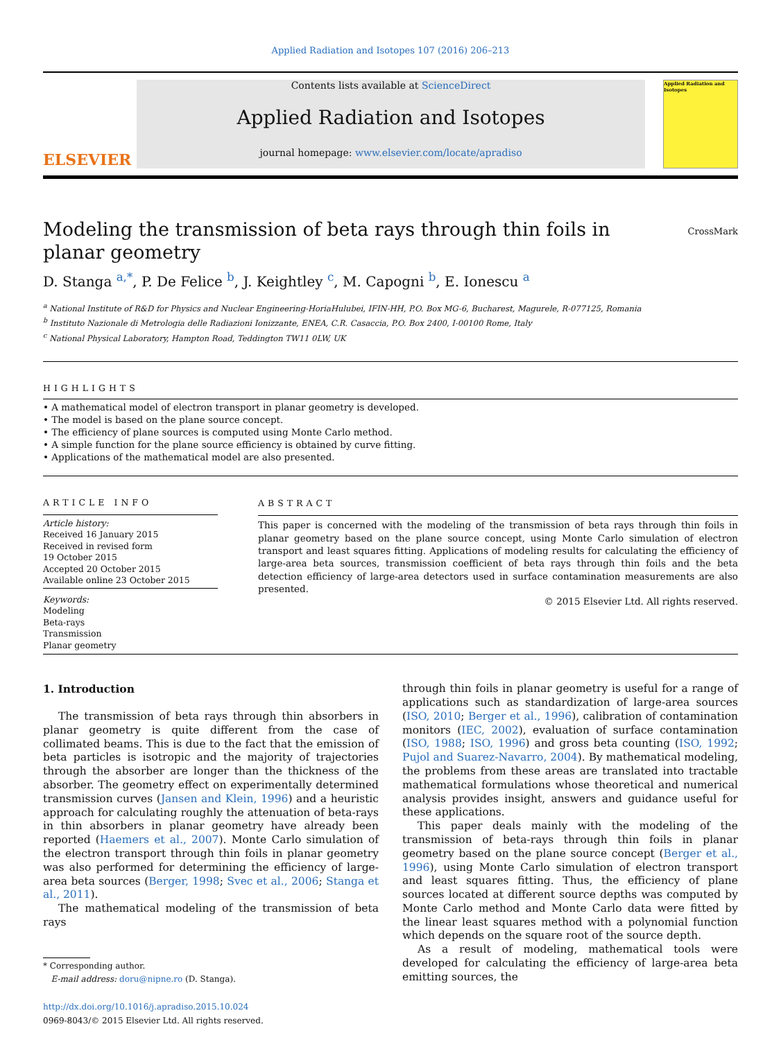Applied Radiation and Isotopes 107 (2016) 206–213
ELSEVIER
Contents lists available at ScienceDirect
Applied Radiation and Isotopes
journal homepage: www.elsevier.com/locate/apradiso
Applied Radiation and Isotopes
Modeling the transmission of beta rays through thin foils in planar geometry
CrossMark
D. Stanga <sup>a,*</sup>, P. De Felice <sup>b</sup>, J. Keightley <sup>c</sup>, M. Capogni <sup>b</sup>, E. Ionescu <sup>a</sup>
<sup>a</sup> National Institute of R&D for Physics and Nuclear Engineering-HoriaHulubei, IFIN-HH, P.O. Box MG-6, Bucharest, Magurele, R-077125, Romania
<sup>b</sup> Instituto Nazionale di Metrologia delle Radiazioni Ionizzante, ENEA, C.R. Casaccia, P.O. Box 2400, I-00100 Rome, Italy
<sup>c</sup> National Physical Laboratory, Hampton Road, Teddington TW11 0LW, UK
HIGHLIGHTS
• A mathematical model of electron transport in planar geometry is developed.
• The model is based on the plane source concept.
• The efficiency of plane sources is computed using Monte Carlo method.
• A simple function for the plane source efficiency is obtained by curve fitting.
• Applications of the mathematical model are also presented.
ARTICLE INFO
Article history:
Received 16 January 2015
Received in revised form
19 October 2015
Accepted 20 October 2015
Available online 23 October 2015
Keywords:
Modeling
Beta-rays
Transmission
Planar geometry
ABSTRACT
This paper is concerned with the modeling of the transmission of beta rays through thin foils in planar geometry based on the plane source concept, using Monte Carlo simulation of electron transport and least squares fitting. Applications of modeling results for calculating the efficiency of large-area beta sources, transmission coefficient of beta rays through thin foils and the beta detection efficiency of large-area detectors used in surface contamination measurements are also presented.
© 2015 Elsevier Ltd. All rights reserved.
1. Introduction
The transmission of beta rays through thin absorbers in planar geometry is quite different from the case of collimated beams. This is due to the fact that the emission of beta particles is isotropic and the majority of trajectories through the absorber are longer than the thickness of the absorber. The geometry effect on experimentally determined transmission curves (Jansen and Klein, 1996) and a heuristic approach for calculating roughly the attenuation of beta-rays in thin absorbers in planar geometry have already been reported (Haemers et al., 2007). Monte Carlo simulation of the electron transport through thin foils in planar geometry was also performed for determining the efficiency of large-area beta sources (Berger, 1998; Svec et al., 2006; Stanga et al., 2011).
The mathematical modeling of the transmission of beta rays
* Corresponding author.
E-mail address: doru@nipne.ro (D. Stanga).
http://dx.doi.org/10.1016/j.apradiso.2015.10.024
0969-8043/© 2015 Elsevier Ltd. All rights reserved.
through thin foils in planar geometry is useful for a range of applications such as standardization of large-area sources (ISO, 2010; Berger et al., 1996), calibration of contamination monitors (IEC, 2002), evaluation of surface contamination (ISO, 1988; ISO, 1996) and gross beta counting (ISO, 1992; Pujol and Suarez-Navarro, 2004). By mathematical modeling, the problems from these areas are translated into tractable mathematical formulations whose theoretical and numerical analysis provides insight, answers and guidance useful for these applications.
This paper deals mainly with the modeling of the transmission of beta-rays through thin foils in planar geometry based on the plane source concept (Berger et al., 1996), using Monte Carlo simulation of electron transport and least squares fitting. Thus, the efficiency of plane sources located at different source depths was computed by Monte Carlo method and Monte Carlo data were fitted by the linear least squares method with a polynomial function which depends on the square root of the source depth.
As a result of modeling, mathematical tools were developed for calculating the efficiency of large-area beta emitting sources, the